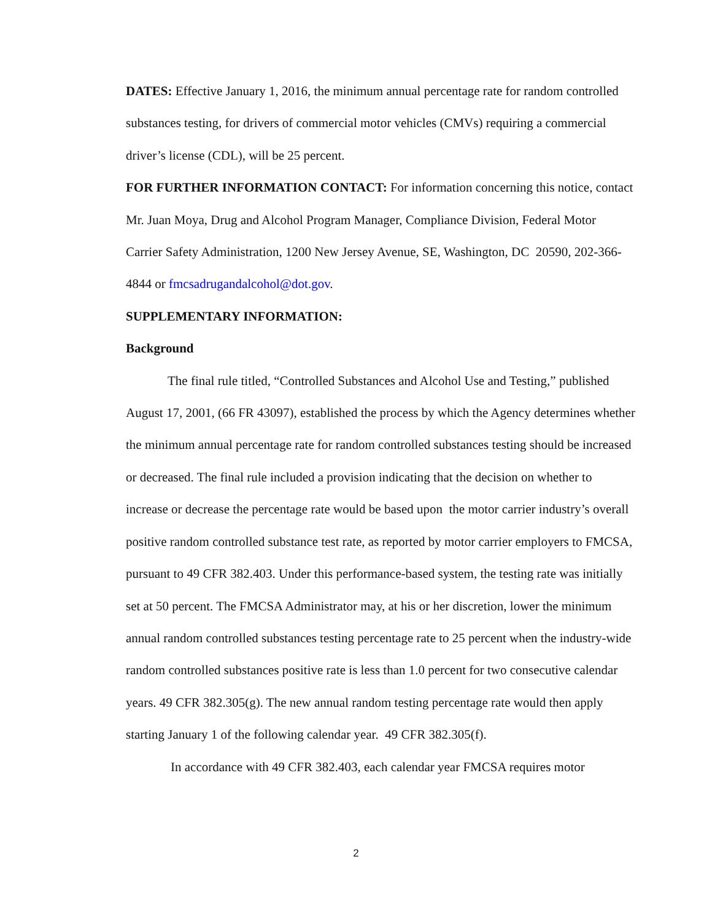DATES: Effective January 1, 2016, the minimum annual percentage rate for random controlled substances testing, for drivers of commercial motor vehicles (CMVs) requiring a commercial driver’s license (CDL), will be 25 percent.
FOR FURTHER INFORMATION CONTACT: For information concerning this notice, contact Mr. Juan Moya, Drug and Alcohol Program Manager, Compliance Division, Federal Motor Carrier Safety Administration, 1200 New Jersey Avenue, SE, Washington, DC 20590, 202-366-4844 or fmcsadrugandalcohol@dot.gov.
SUPPLEMENTARY INFORMATION:
Background
The final rule titled, “Controlled Substances and Alcohol Use and Testing,” published August 17, 2001, (66 FR 43097), established the process by which the Agency determines whether the minimum annual percentage rate for random controlled substances testing should be increased or decreased. The final rule included a provision indicating that the decision on whether to increase or decrease the percentage rate would be based upon the motor carrier industry’s overall positive random controlled substance test rate, as reported by motor carrier employers to FMCSA, pursuant to 49 CFR 382.403. Under this performance-based system, the testing rate was initially set at 50 percent. The FMCSA Administrator may, at his or her discretion, lower the minimum annual random controlled substances testing percentage rate to 25 percent when the industry-wide random controlled substances positive rate is less than 1.0 percent for two consecutive calendar years. 49 CFR 382.305(g). The new annual random testing percentage rate would then apply starting January 1 of the following calendar year. 49 CFR 382.305(f).
In accordance with 49 CFR 382.403, each calendar year FMCSA requires motor
2